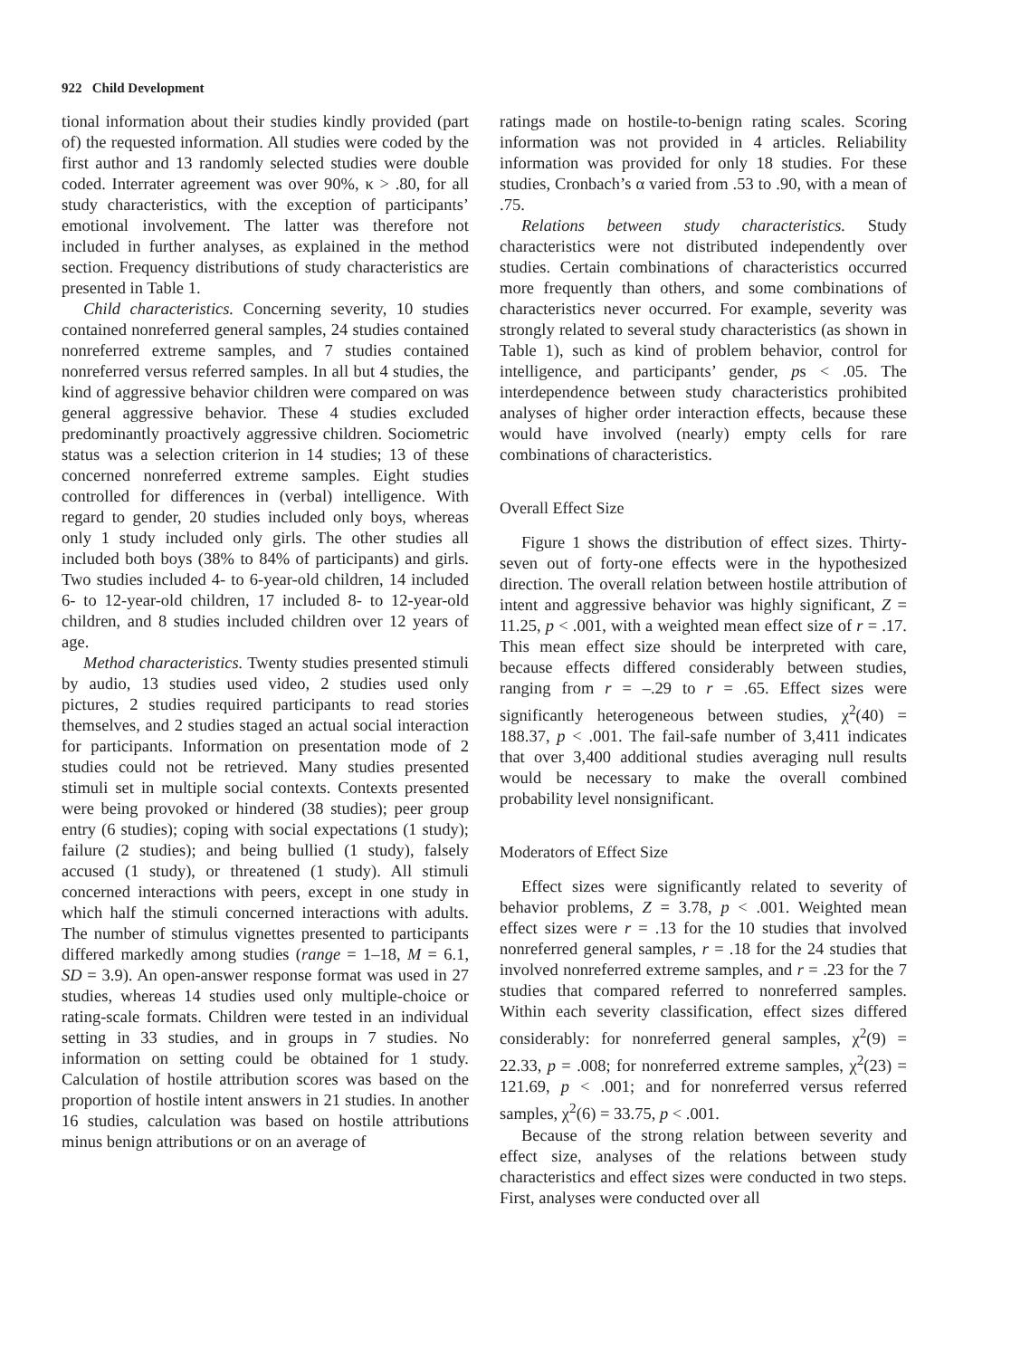922 Child Development
tional information about their studies kindly provided (part of) the requested information. All studies were coded by the first author and 13 randomly selected studies were double coded. Interrater agreement was over 90%, κ > .80, for all study characteristics, with the exception of participants’ emotional involvement. The latter was therefore not included in further analyses, as explained in the method section. Frequency distributions of study characteristics are presented in Table 1.
Child characteristics. Concerning severity, 10 studies contained nonreferred general samples, 24 studies contained nonreferred extreme samples, and 7 studies contained nonreferred versus referred samples. In all but 4 studies, the kind of aggressive behavior children were compared on was general aggressive behavior. These 4 studies excluded predominantly proactively aggressive children. Sociometric status was a selection criterion in 14 studies; 13 of these concerned nonreferred extreme samples. Eight studies controlled for differences in (verbal) intelligence. With regard to gender, 20 studies included only boys, whereas only 1 study included only girls. The other studies all included both boys (38% to 84% of participants) and girls. Two studies included 4- to 6-year-old children, 14 included 6- to 12-year-old children, 17 included 8- to 12-year-old children, and 8 studies included children over 12 years of age.
Method characteristics. Twenty studies presented stimuli by audio, 13 studies used video, 2 studies used only pictures, 2 studies required participants to read stories themselves, and 2 studies staged an actual social interaction for participants. Information on presentation mode of 2 studies could not be retrieved. Many studies presented stimuli set in multiple social contexts. Contexts presented were being provoked or hindered (38 studies); peer group entry (6 studies); coping with social expectations (1 study); failure (2 studies); and being bullied (1 study), falsely accused (1 study), or threatened (1 study). All stimuli concerned interactions with peers, except in one study in which half the stimuli concerned interactions with adults. The number of stimulus vignettes presented to participants differed markedly among studies (range = 1–18, M = 6.1, SD = 3.9). An open-answer response format was used in 27 studies, whereas 14 studies used only multiple-choice or rating-scale formats. Children were tested in an individual setting in 33 studies, and in groups in 7 studies. No information on setting could be obtained for 1 study. Calculation of hostile attribution scores was based on the proportion of hostile intent answers in 21 studies. In another 16 studies, calculation was based on hostile attributions minus benign attributions or on an average of
ratings made on hostile-to-benign rating scales. Scoring information was not provided in 4 articles. Reliability information was provided for only 18 studies. For these studies, Cronbach’s α varied from .53 to .90, with a mean of .75.
Relations between study characteristics. Study characteristics were not distributed independently over studies. Certain combinations of characteristics occurred more frequently than others, and some combinations of characteristics never occurred. For example, severity was strongly related to several study characteristics (as shown in Table 1), such as kind of problem behavior, control for intelligence, and participants’ gender, ps < .05. The interdependence between study characteristics prohibited analyses of higher order interaction effects, because these would have involved (nearly) empty cells for rare combinations of characteristics.
Overall Effect Size
Figure 1 shows the distribution of effect sizes. Thirty-seven out of forty-one effects were in the hypothesized direction. The overall relation between hostile attribution of intent and aggressive behavior was highly significant, Z = 11.25, p < .001, with a weighted mean effect size of r = .17. This mean effect size should be interpreted with care, because effects differed considerably between studies, ranging from r = –.29 to r = .65. Effect sizes were significantly heterogeneous between studies, χ<sup>2</sup>(40) = 188.37, p < .001. The fail-safe number of 3,411 indicates that over 3,400 additional studies averaging null results would be necessary to make the overall combined probability level nonsignificant.
Moderators of Effect Size
Effect sizes were significantly related to severity of behavior problems, Z = 3.78, p < .001. Weighted mean effect sizes were r = .13 for the 10 studies that involved nonreferred general samples, r = .18 for the 24 studies that involved nonreferred extreme samples, and r = .23 for the 7 studies that compared referred to nonreferred samples. Within each severity classification, effect sizes differed considerably: for nonreferred general samples, χ<sup>2</sup>(9) = 22.33, p = .008; for nonreferred extreme samples, χ<sup>2</sup>(23) = 121.69, p < .001; and for nonreferred versus referred samples, χ<sup>2</sup>(6) = 33.75, p < .001.
Because of the strong relation between severity and effect size, analyses of the relations between study characteristics and effect sizes were conducted in two steps. First, analyses were conducted over all